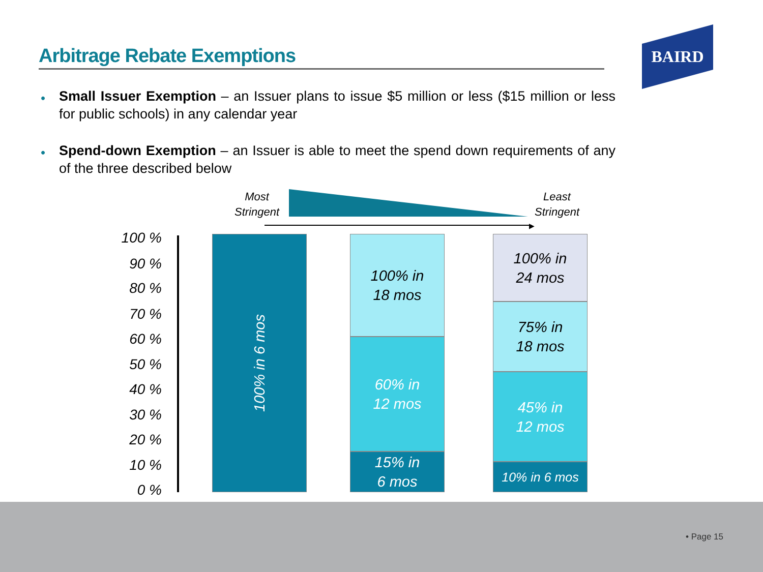Arbitrage Rebate Exemptions
BAIRD
• Small Issuer Exemption – an Issuer plans to issue $5 million or less ($15 million or less for public schools) in any calendar year
• Spend-down Exemption – an Issuer is able to meet the spend down requirements of any of the three described below
Most
Stringent
Least
Stringent
▶
100 %
90 %
80 %
70 %
60 %
50 %
40 %
30 %
20 %
10 %
0 %
100% in 6 mos
100% in
18 mos
60% in
12 mos
15% in
6 mos
100% in
24 mos
75% in
18 mos
45% in
12 mos
10% in 6 mos
• Page 15